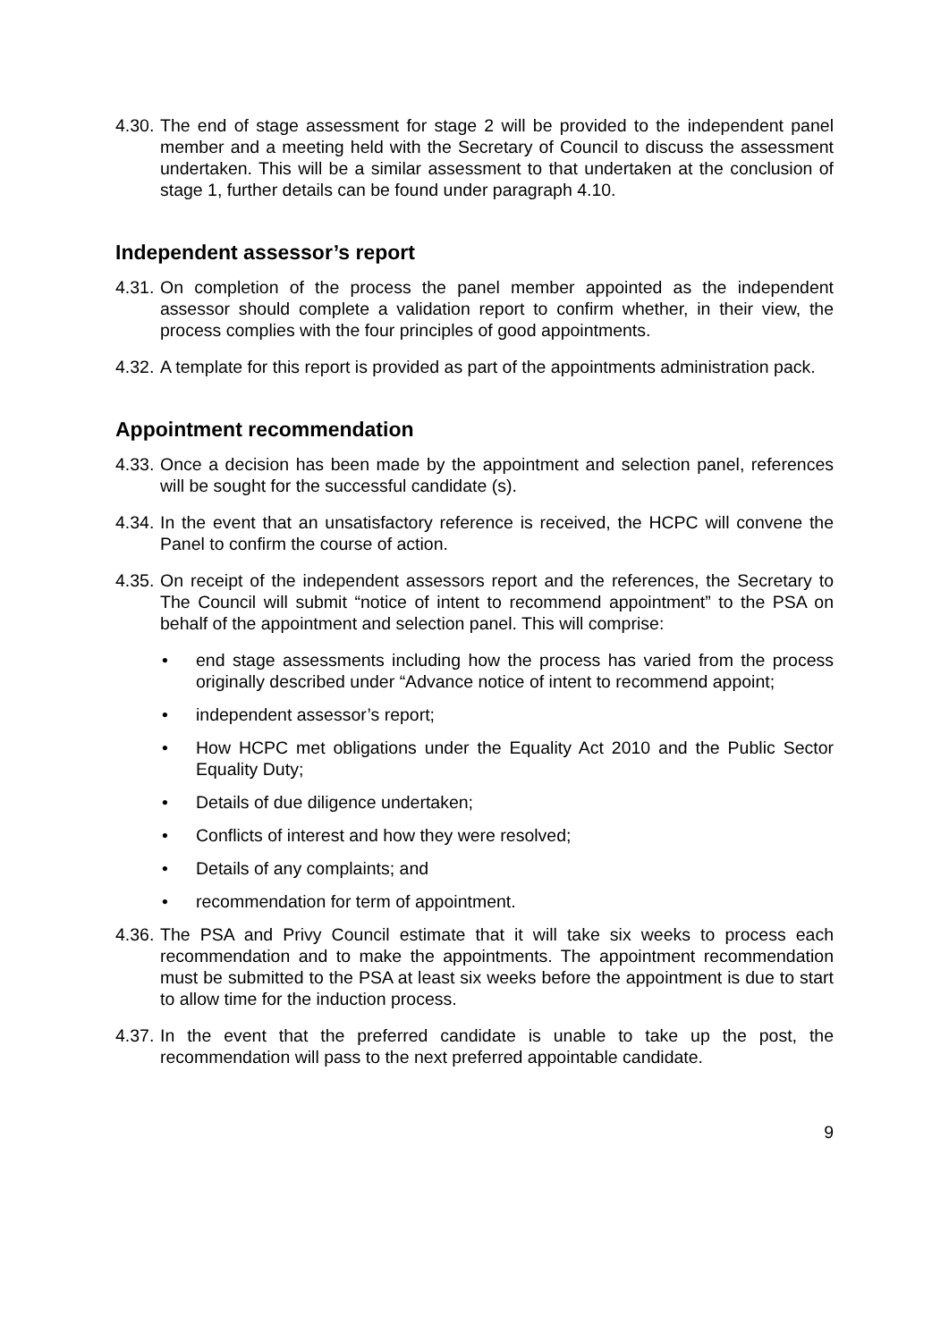4.30. The end of stage assessment for stage 2 will be provided to the independent panel member and a meeting held with the Secretary of Council to discuss the assessment undertaken. This will be a similar assessment to that undertaken at the conclusion of stage 1, further details can be found under paragraph 4.10.
Independent assessor’s report
4.31. On completion of the process the panel member appointed as the independent assessor should complete a validation report to confirm whether, in their view, the process complies with the four principles of good appointments.
4.32. A template for this report is provided as part of the appointments administration pack.
Appointment recommendation
4.33. Once a decision has been made by the appointment and selection panel, references will be sought for the successful candidate (s).
4.34. In the event that an unsatisfactory reference is received, the HCPC will convene the Panel to confirm the course of action.
4.35. On receipt of the independent assessors report and the references, the Secretary to The Council will submit “notice of intent to recommend appointment” to the PSA on behalf of the appointment and selection panel. This will comprise:
• end stage assessments including how the process has varied from the process originally described under “Advance notice of intent to recommend appoint;
• independent assessor’s report;
• How HCPC met obligations under the Equality Act 2010 and the Public Sector Equality Duty;
• Details of due diligence undertaken;
• Conflicts of interest and how they were resolved;
• Details of any complaints; and
• recommendation for term of appointment.
4.36. The PSA and Privy Council estimate that it will take six weeks to process each recommendation and to make the appointments. The appointment recommendation must be submitted to the PSA at least six weeks before the appointment is due to start to allow time for the induction process.
4.37. In the event that the preferred candidate is unable to take up the post, the recommendation will pass to the next preferred appointable candidate.
9